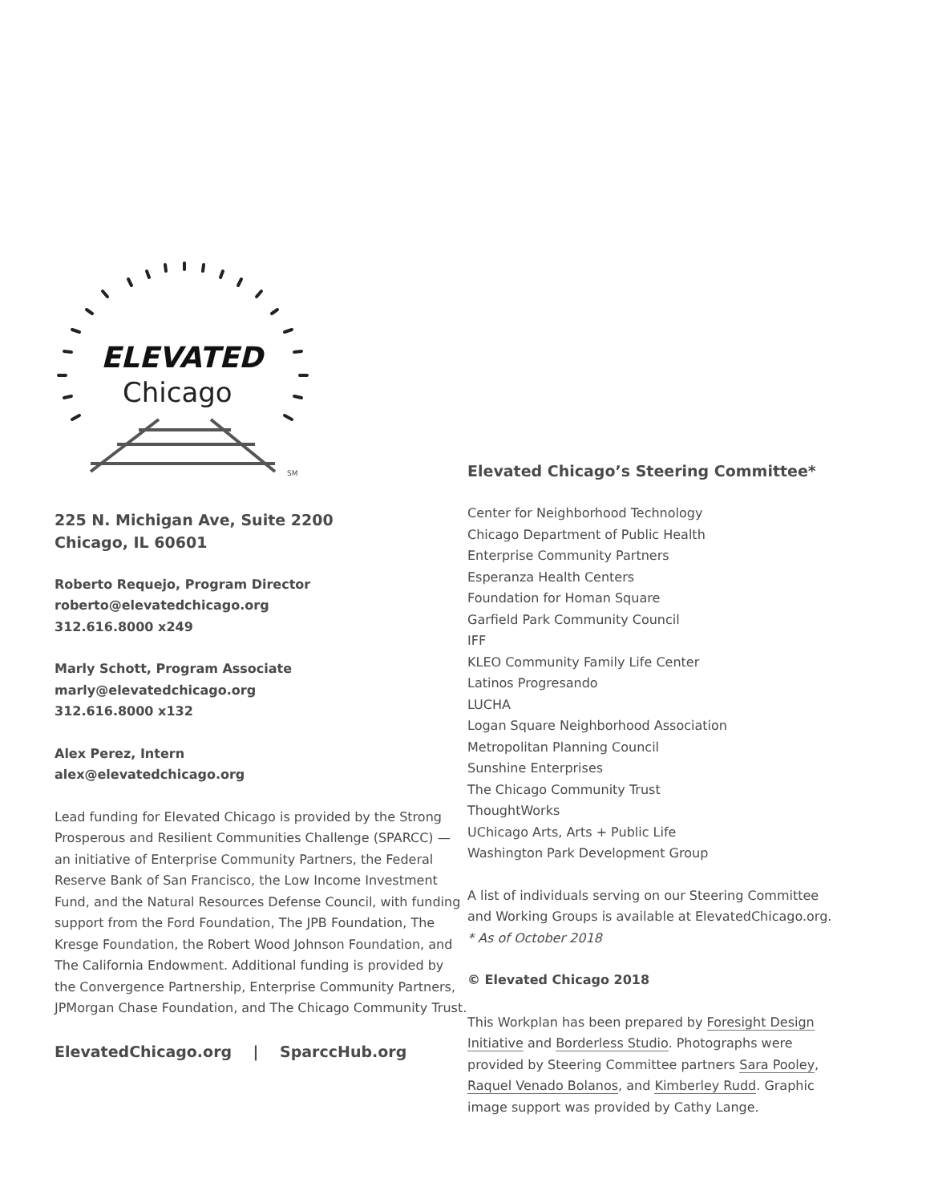ELEVATED
Chicago
SM
225 N. Michigan Ave, Suite 2200
Chicago, IL 60601
Roberto Requejo, Program Director
roberto@elevatedchicago.org
312.616.8000 x249
Marly Schott, Program Associate
marly@elevatedchicago.org
312.616.8000 x132
Alex Perez, Intern
alex@elevatedchicago.org
Lead funding for Elevated Chicago is provided by the Strong Prosperous and Resilient Communities Challenge (SPARCC) — an initiative of Enterprise Community Partners, the Federal Reserve Bank of San Francisco, the Low Income Investment Fund, and the Natural Resources Defense Council, with funding support from the Ford Foundation, The JPB Foundation, The Kresge Foundation, the Robert Wood Johnson Foundation, and The California Endowment. Additional funding is provided by the Convergence Partnership, Enterprise Community Partners, JPMorgan Chase Foundation, and The Chicago Community Trust.
ElevatedChicago.org | SparccHub.org
Elevated Chicago’s Steering Committee*
Center for Neighborhood Technology
Chicago Department of Public Health
Enterprise Community Partners
Esperanza Health Centers
Foundation for Homan Square
Garfield Park Community Council
IFF
KLEO Community Family Life Center
Latinos Progresando
LUCHA
Logan Square Neighborhood Association
Metropolitan Planning Council
Sunshine Enterprises
The Chicago Community Trust
ThoughtWorks
UChicago Arts, Arts + Public Life
Washington Park Development Group
A list of individuals serving on our Steering Committee and Working Groups is available at ElevatedChicago.org.
* As of October 2018
© Elevated Chicago 2018
This Workplan has been prepared by Foresight Design Initiative and Borderless Studio. Photographs were provided by Steering Committee partners Sara Pooley, Raquel Venado Bolanos, and Kimberley Rudd. Graphic image support was provided by Cathy Lange.